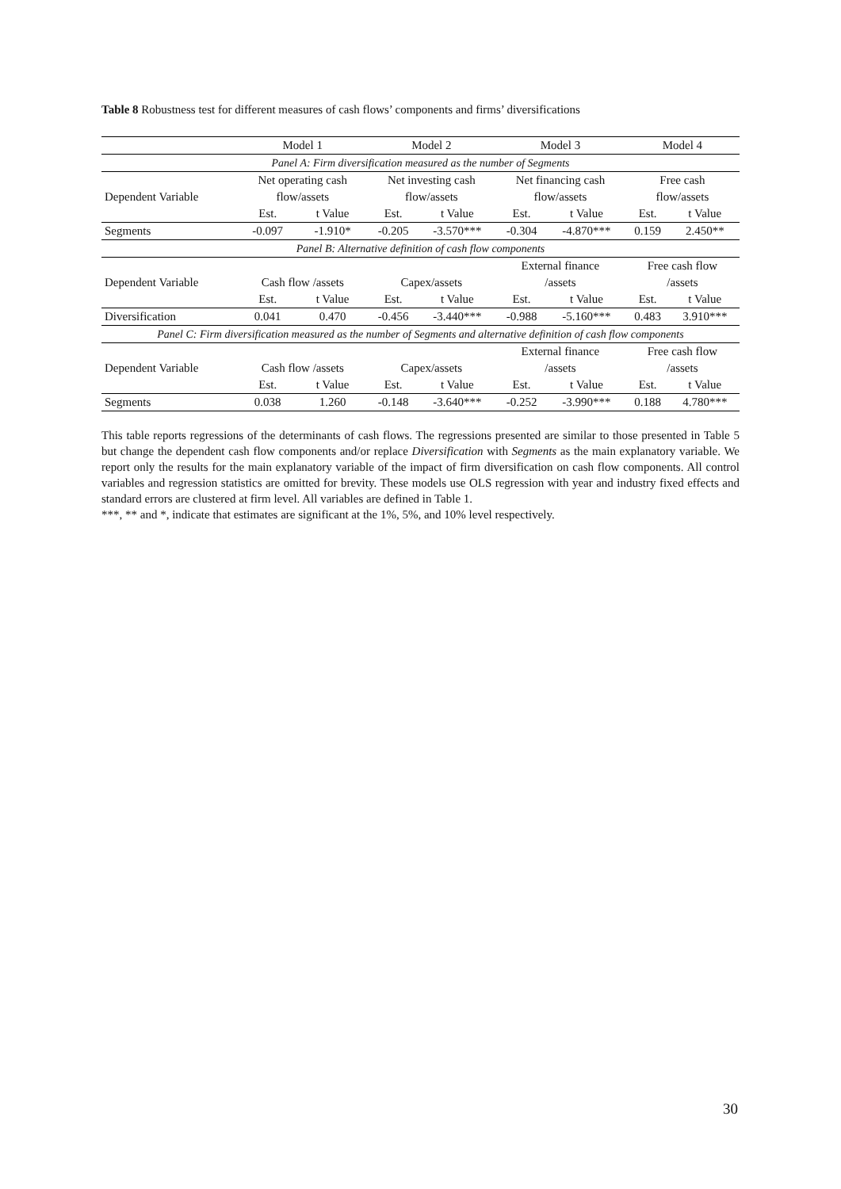Table 8 Robustness test for different measures of cash flows’ components and firms’ diversifications
| | Model 1 | | Model 2 | | Model 3 | | Model 4 | |
| --- | --- | --- | --- | --- | --- | --- | --- | --- |
| Panel A: Firm diversification measured as the number of Segments | | | | | | | | |
| | Net operating cash | | Net investing cash | | Net financing cash | | Free cash | |
| Dependent Variable | flow/assets | | flow/assets | | flow/assets | | flow/assets | |
| | Est. | t Value | Est. | t Value | Est. | t Value | Est. | t Value |
| Segments | -0.097 | -1.910* | -0.205 | -3.570*** | -0.304 | -4.870*** | 0.159 | 2.450** |
| Panel B: Alternative definition of cash flow components | | | | | | | | |
| | | | | | External finance | | Free cash flow | |
| Dependent Variable | Cash flow /assets | | Capex/assets | | /assets | | /assets | |
| | Est. | t Value | Est. | t Value | Est. | t Value | Est. | t Value |
| Diversification | 0.041 | 0.470 | -0.456 | -3.440*** | -0.988 | -5.160*** | 0.483 | 3.910*** |
| Panel C: Firm diversification measured as the number of Segments and alternative definition of cash flow components | | | | | | | | |
| | | | | | External finance | | Free cash flow | |
| Dependent Variable | Cash flow /assets | | Capex/assets | | /assets | | /assets | |
| | Est. | t Value | Est. | t Value | Est. | t Value | Est. | t Value |
| Segments | 0.038 | 1.260 | -0.148 | -3.640*** | -0.252 | -3.990*** | 0.188 | 4.780*** |
This table reports regressions of the determinants of cash flows. The regressions presented are similar to those presented in Table 5 but change the dependent cash flow components and/or replace Diversification with Segments as the main explanatory variable. We report only the results for the main explanatory variable of the impact of firm diversification on cash flow components. All control variables and regression statistics are omitted for brevity. These models use OLS regression with year and industry fixed effects and standard errors are clustered at firm level. All variables are defined in Table 1.
***, ** and *, indicate that estimates are significant at the 1%, 5%, and 10% level respectively.
30